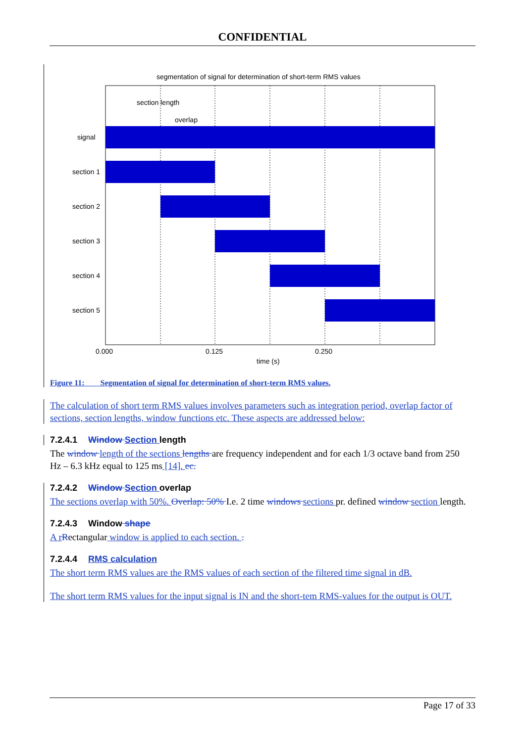CONFIDENTIAL
segmentation of signal for determination of short-term RMS values
section length
overlap
signal
section 1
section 2
section 3
section 4
section 5
0.000
0.125
0.250
time (s)
Figure 11: Segmentation of signal for determination of short-term RMS values.
The calculation of short term RMS values involves parameters such as integration period, overlap factor of sections, section lengths, window functions etc. These aspects are addressed below:
7.2.4.1 Window Section length
The window length of the sections lengths are frequency independent and for each 1/3 octave band from 250 Hz – 6.3 kHz equal to 125 ms [14]. ec.
7.2.4.2 Window Section overlap
The sections overlap with 50%. Overlap: 50% I.e. 2 time windows sections pr. defined window section length.
7.2.4.3 Window shape
A r Rectangular window is applied to each section. .
7.2.4.4 RMS calculation
The short term RMS values are the RMS values of each section of the filtered time signal in dB.
The short term RMS values for the input signal is IN and the short-tem RMS-values for the output is OUT.
Page 17 of 33